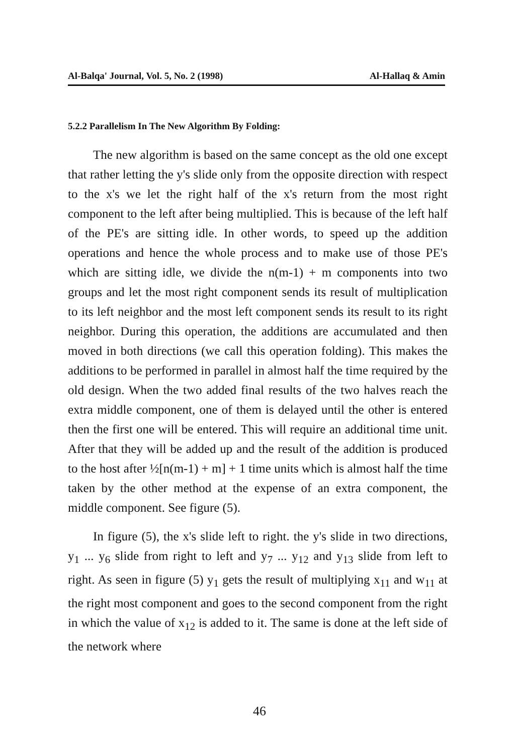Al-Balqa' Journal, Vol. 5, No. 2 (1998) Al-Hallaq & Amin
5.2.2 Parallelism In The New Algorithm By Folding:
The new algorithm is based on the same concept as the old one except that rather letting the y's slide only from the opposite direction with respect to the x's we let the right half of the x's return from the most right component to the left after being multiplied. This is because of the left half of the PE's are sitting idle. In other words, to speed up the addition operations and hence the whole process and to make use of those PE's which are sitting idle, we divide the n(m-1) + m components into two groups and let the most right component sends its result of multiplication to its left neighbor and the most left component sends its result to its right neighbor. During this operation, the additions are accumulated and then moved in both directions (we call this operation folding). This makes the additions to be performed in parallel in almost half the time required by the old design. When the two added final results of the two halves reach the extra middle component, one of them is delayed until the other is entered then the first one will be entered. This will require an additional time unit. After that they will be added up and the result of the addition is produced to the host after ½[n(m-1) + m] + 1 time units which is almost half the time taken by the other method at the expense of an extra component, the middle component. See figure (5).
In figure (5), the x's slide left to right. the y's slide in two directions, y<sub>1</sub> ... y<sub>6</sub> slide from right to left and y<sub>7</sub> ... y<sub>12</sub> and y<sub>13</sub> slide from left to right. As seen in figure (5) y<sub>1</sub> gets the result of multiplying x<sub>11</sub> and w<sub>11</sub> at the right most component and goes to the second component from the right in which the value of x<sub>12</sub> is added to it. The same is done at the left side of the network where
46